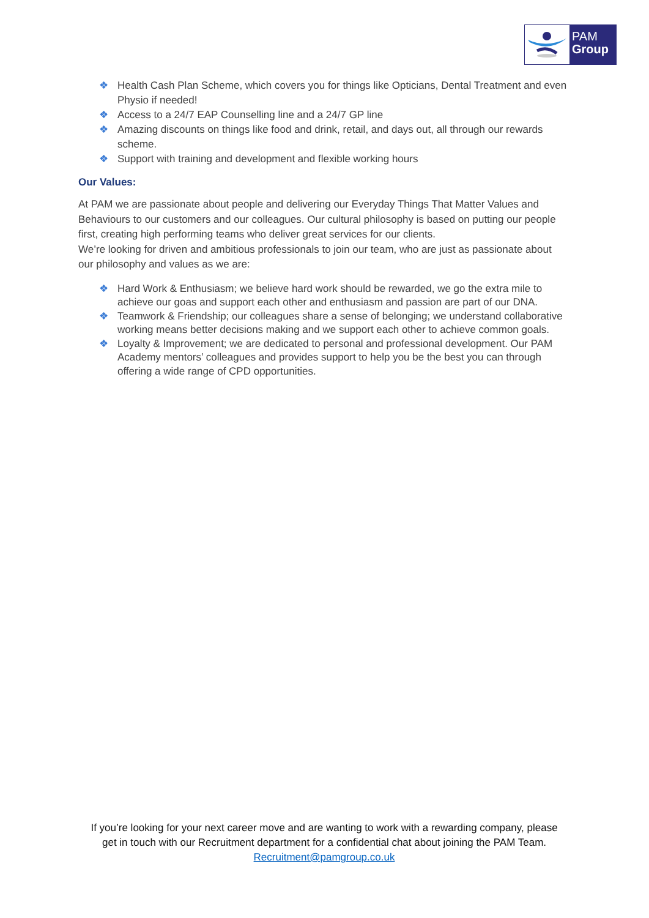PAM
Group
❖ Health Cash Plan Scheme, which covers you for things like Opticians, Dental Treatment and even Physio if needed!
❖ Access to a 24/7 EAP Counselling line and a 24/7 GP line
❖ Amazing discounts on things like food and drink, retail, and days out, all through our rewards scheme.
❖ Support with training and development and flexible working hours
Our Values:
At PAM we are passionate about people and delivering our Everyday Things That Matter Values and Behaviours to our customers and our colleagues. Our cultural philosophy is based on putting our people first, creating high performing teams who deliver great services for our clients.
We’re looking for driven and ambitious professionals to join our team, who are just as passionate about our philosophy and values as we are:
❖ Hard Work & Enthusiasm; we believe hard work should be rewarded, we go the extra mile to achieve our goas and support each other and enthusiasm and passion are part of our DNA.
❖ Teamwork & Friendship; our colleagues share a sense of belonging; we understand collaborative working means better decisions making and we support each other to achieve common goals.
❖ Loyalty & Improvement; we are dedicated to personal and professional development. Our PAM Academy mentors’ colleagues and provides support to help you be the best you can through offering a wide range of CPD opportunities.
If you’re looking for your next career move and are wanting to work with a rewarding company, please get in touch with our Recruitment department for a confidential chat about joining the PAM Team. Recruitment@pamgroup.co.uk